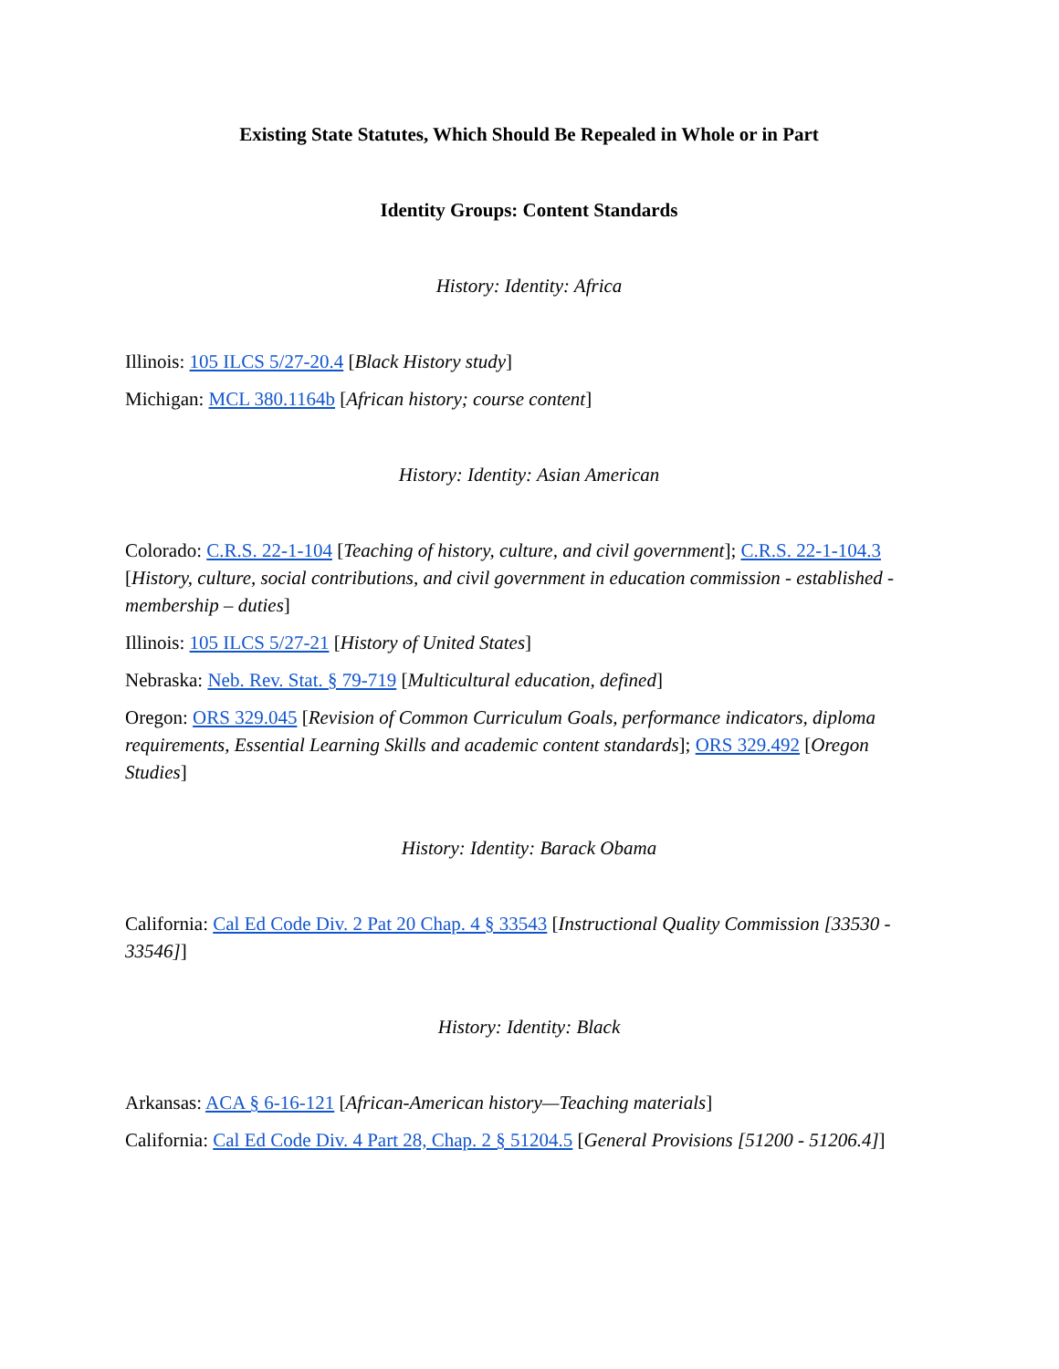Existing State Statutes, Which Should Be Repealed in Whole or in Part
Identity Groups: Content Standards
History: Identity: Africa
Illinois: 105 ILCS 5/27-20.4 [Black History study]
Michigan: MCL 380.1164b [African history; course content]
History: Identity: Asian American
Colorado: C.R.S. 22-1-104 [Teaching of history, culture, and civil government]; C.R.S. 22-1-104.3 [History, culture, social contributions, and civil government in education commission - established - membership – duties]
Illinois: 105 ILCS 5/27-21 [History of United States]
Nebraska: Neb. Rev. Stat. § 79-719 [Multicultural education, defined]
Oregon: ORS 329.045 [Revision of Common Curriculum Goals, performance indicators, diploma requirements, Essential Learning Skills and academic content standards]; ORS 329.492 [Oregon Studies]
History: Identity: Barack Obama
California: Cal Ed Code Div. 2 Pat 20 Chap. 4 § 33543 [Instructional Quality Commission [33530 - 33546]]
History: Identity: Black
Arkansas: ACA § 6-16-121 [African-American history—Teaching materials]
California: Cal Ed Code Div. 4 Part 28, Chap. 2 § 51204.5 [General Provisions [51200 - 51206.4]]